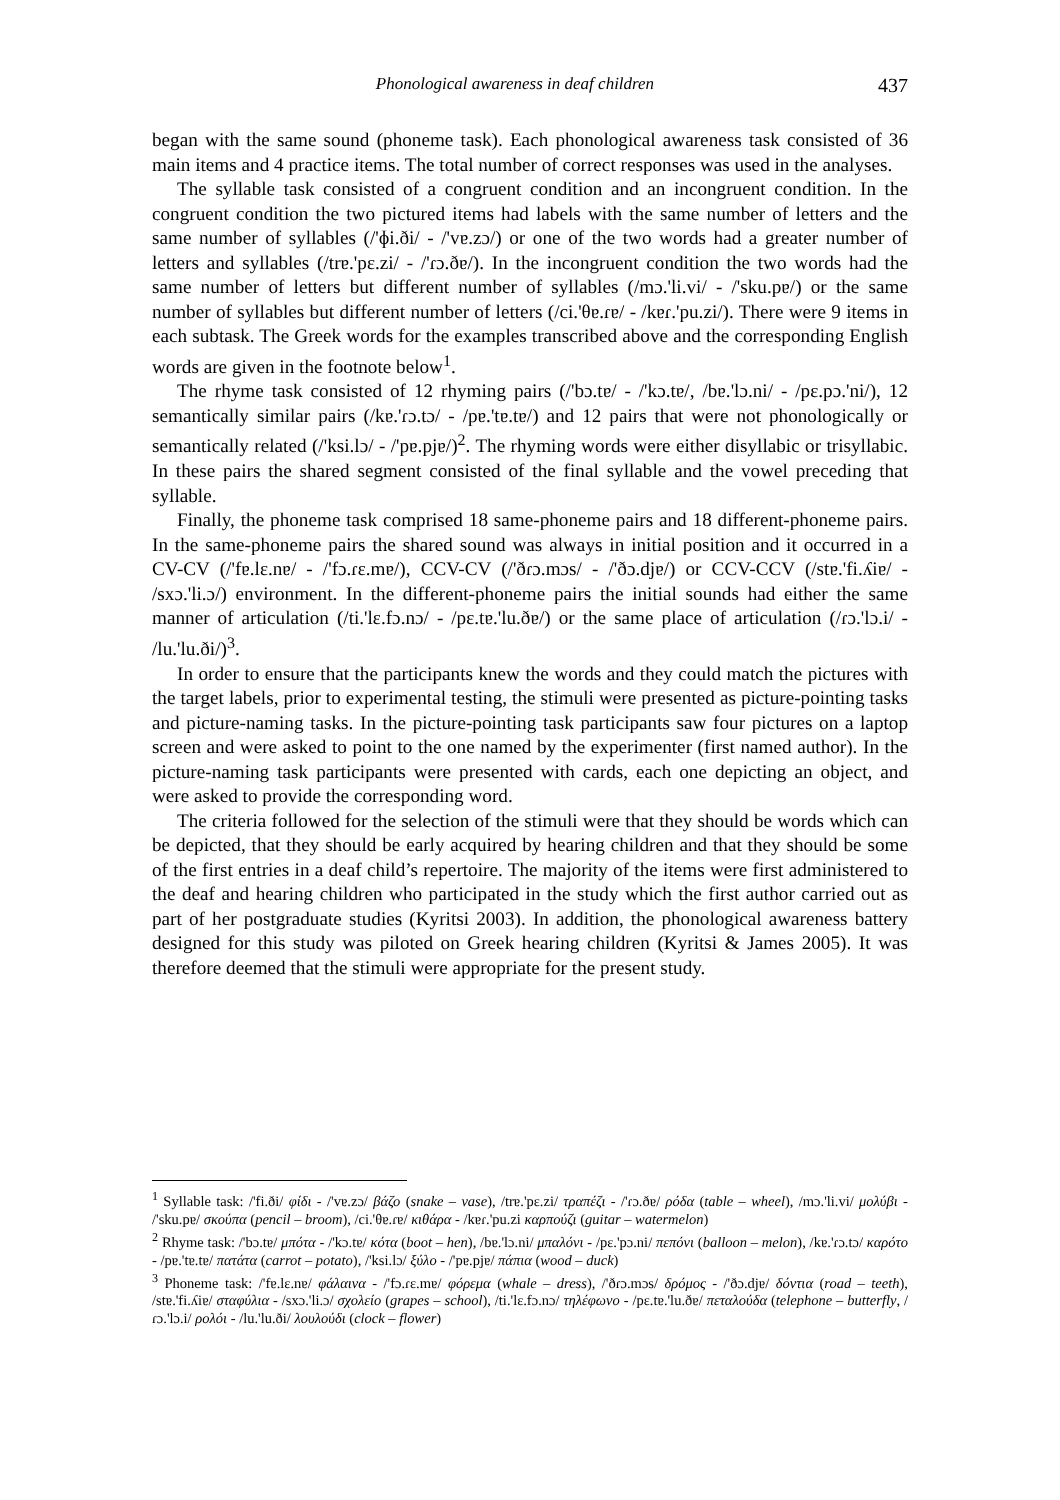Phonological awareness in deaf children 437
began with the same sound (phoneme task). Each phonological awareness task consisted of 36 main items and 4 practice items. The total number of correct responses was used in the analyses.
The syllable task consisted of a congruent condition and an incongruent condition. In the congruent condition the two pictured items had labels with the same number of letters and the same number of syllables (/'ɸi.ði/ - /'vɐ.zɔ/) or one of the two words had a greater number of letters and syllables (/trɐ.'pɛ.zi/ - /'ɾɔ.ðɐ/). In the incongruent condition the two words had the same number of letters but different number of syllables (/mɔ.'li.vi/ - /'sku.pɐ/) or the same number of syllables but different number of letters (/ci.'θɐ.ɾɐ/ - /kɐɾ.'pu.zi/). There were 9 items in each subtask. The Greek words for the examples transcribed above and the corresponding English words are given in the footnote below<sup>1</sup>.
The rhyme task consisted of 12 rhyming pairs (/'bɔ.tɐ/ - /'kɔ.tɐ/, /bɐ.'lɔ.ni/ - /pɛ.pɔ.'ni/), 12 semantically similar pairs (/kɐ.'ɾɔ.tɔ/ - /pɐ.'tɐ.tɐ/) and 12 pairs that were not phonologically or semantically related (/'ksi.lɔ/ - /'pɐ.pjɐ/)<sup>2</sup>. The rhyming words were either disyllabic or trisyllabic. In these pairs the shared segment consisted of the final syllable and the vowel preceding that syllable.
Finally, the phoneme task comprised 18 same-phoneme pairs and 18 different-phoneme pairs. In the same-phoneme pairs the shared sound was always in initial position and it occurred in a CV-CV (/'fɐ.lɛ.nɐ/ - /'fɔ.ɾɛ.mɐ/), CCV-CV (/'ðɾɔ.mɔs/ - /'ðɔ.djɐ/) or CCV-CCV (/stɐ.'fi.ʎiɐ/ - /sxɔ.'li.ɔ/) environment. In the different-phoneme pairs the initial sounds had either the same manner of articulation (/ti.'lɛ.fɔ.nɔ/ - /pɛ.tɐ.'lu.ðɐ/) or the same place of articulation (/ɾɔ.'lɔ.i/ - /lu.'lu.ði/)<sup>3</sup>.
In order to ensure that the participants knew the words and they could match the pictures with the target labels, prior to experimental testing, the stimuli were presented as picture-pointing tasks and picture-naming tasks. In the picture-pointing task participants saw four pictures on a laptop screen and were asked to point to the one named by the experimenter (first named author). In the picture-naming task participants were presented with cards, each one depicting an object, and were asked to provide the corresponding word.
The criteria followed for the selection of the stimuli were that they should be words which can be depicted, that they should be early acquired by hearing children and that they should be some of the first entries in a deaf child’s repertoire. The majority of the items were first administered to the deaf and hearing children who participated in the study which the first author carried out as part of her postgraduate studies (Kyritsi 2003). In addition, the phonological awareness battery designed for this study was piloted on Greek hearing children (Kyritsi & James 2005). It was therefore deemed that the stimuli were appropriate for the present study.
<sup>1</sup> Syllable task: /'fi.ði/ φίδι - /'vɐ.zɔ/ βάζο (snake – vase), /trɐ.'pɛ.zi/ τραπέζι - /'ɾɔ.ðɐ/ ρόδα (table – wheel), /mɔ.'li.vi/ μολύβι - /'sku.pɐ/ σκούπα (pencil – broom), /ci.'θɐ.ɾɐ/ κιθάρα - /kɐɾ.'pu.zi καρπούζι (guitar – watermelon)
<sup>2</sup> Rhyme task: /'bɔ.tɐ/ μπότα - /'kɔ.tɐ/ κότα (boot – hen), /bɐ.'lɔ.ni/ μπαλόνι - /pɛ.'pɔ.ni/ πεπόνι (balloon – melon), /kɐ.'ɾɔ.tɔ/ καρότο - /pɐ.'tɐ.tɐ/ πατάτα (carrot – potato), /'ksi.lɔ/ ξύλο - /'pɐ.pjɐ/ πάπια (wood – duck)
<sup>3</sup> Phoneme task: /'fɐ.lɛ.nɐ/ φάλαινα - /'fɔ.ɾɛ.mɐ/ φόρεμα (whale – dress), /'ðɾɔ.mɔs/ δρόμος - /'ðɔ.djɐ/ δόντια (road – teeth), /stɐ.'fi.ʎiɐ/ σταφύλια - /sxɔ.'li.ɔ/ σχολείο (grapes – school), /ti.'lɛ.fɔ.nɔ/ τηλέφωνο - /pɛ.tɐ.'lu.ðɐ/ πεταλούδα (telephone – butterfly, /ɾɔ.'lɔ.i/ ρολόι - /lu.'lu.ði/ λουλούδι (clock – flower)